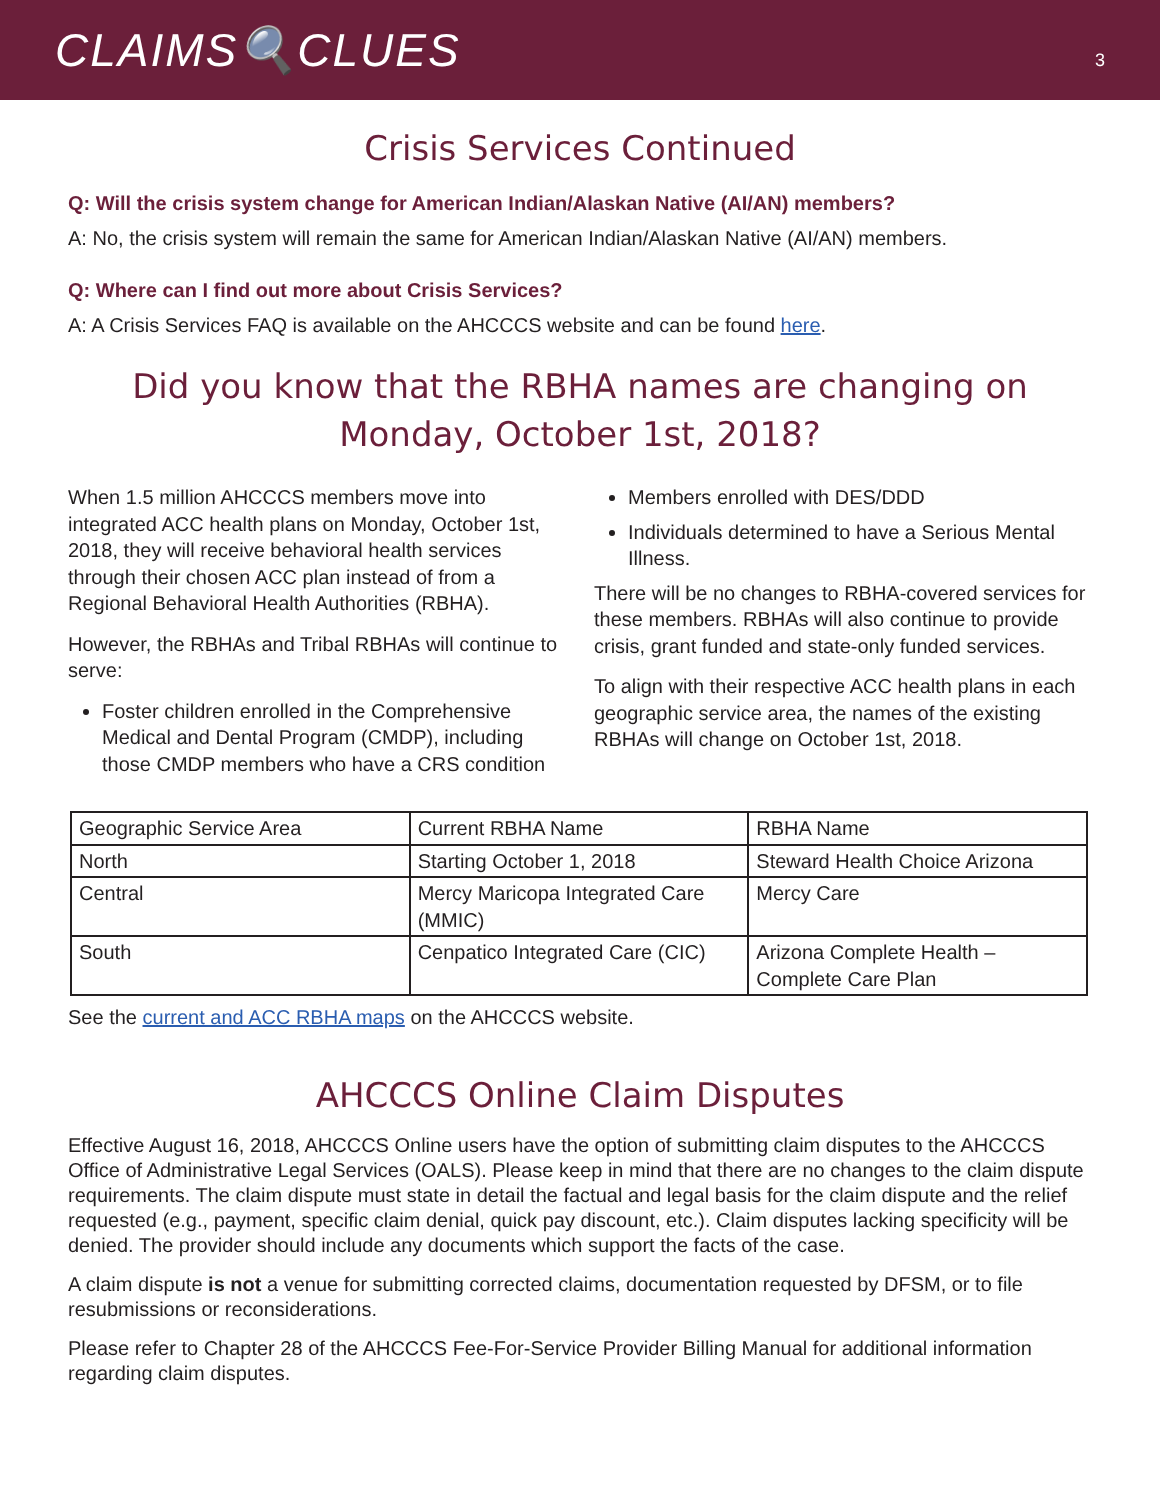CLAIMS🔍CLUES
3
Crisis Services Continued
Q: Will the crisis system change for American Indian/Alaskan Native (AI/AN) members?
A: No, the crisis system will remain the same for American Indian/Alaskan Native (AI/AN) members.
Q: Where can I find out more about Crisis Services?
A: A Crisis Services FAQ is available on the AHCCCS website and can be found here.
Did you know that the RBHA names are changing on Monday, October 1st, 2018?
When 1.5 million AHCCCS members move into integrated ACC health plans on Monday, October 1st, 2018, they will receive behavioral health services through their chosen ACC plan instead of from a Regional Behavioral Health Authorities (RBHA).
However, the RBHAs and Tribal RBHAs will continue to serve:
Foster children enrolled in the Comprehensive Medical and Dental Program (CMDP), including those CMDP members who have a CRS condition
Members enrolled with DES/DDD
Individuals determined to have a Serious Mental Illness.
There will be no changes to RBHA-covered services for these members. RBHAs will also continue to provide crisis, grant funded and state-only funded services.
To align with their respective ACC health plans in each geographic service area, the names of the existing RBHAs will change on October 1st, 2018.
| Geographic Service Area | Current RBHA Name | RBHA Name |
| North | Starting October 1, 2018 | Steward Health Choice Arizona |
| Central | Mercy Maricopa Integrated Care (MMIC) | Mercy Care |
| South | Cenpatico Integrated Care (CIC) | Arizona Complete Health – Complete Care Plan |
See the current and ACC RBHA maps on the AHCCCS website.
AHCCCS Online Claim Disputes
Effective August 16, 2018, AHCCCS Online users have the option of submitting claim disputes to the AHCCCS Office of Administrative Legal Services (OALS). Please keep in mind that there are no changes to the claim dispute requirements. The claim dispute must state in detail the factual and legal basis for the claim dispute and the relief requested (e.g., payment, specific claim denial, quick pay discount, etc.). Claim disputes lacking specificity will be denied. The provider should include any documents which support the facts of the case.
A claim dispute is not a venue for submitting corrected claims, documentation requested by DFSM, or to file resubmissions or reconsiderations.
Please refer to Chapter 28 of the AHCCCS Fee-For-Service Provider Billing Manual for additional information regarding claim disputes.